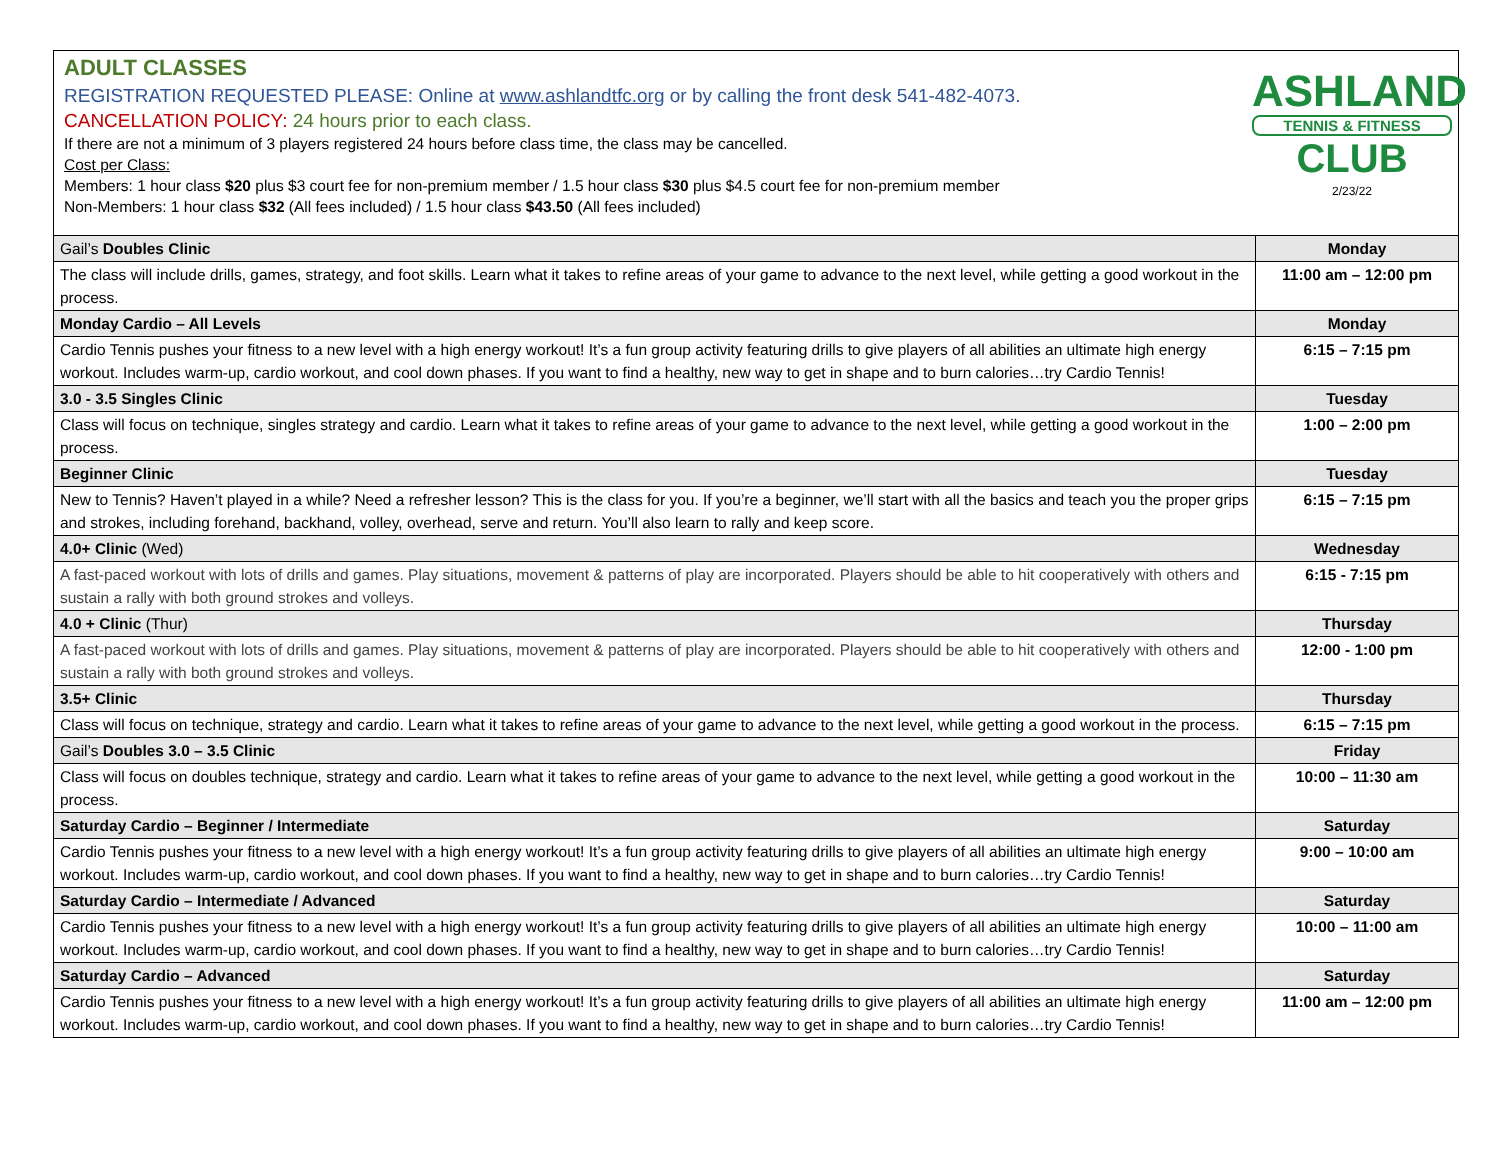ADULT CLASSES
REGISTRATION REQUESTED PLEASE: Online at www.ashlandtfc.org or by calling the front desk 541-482-4073.
CANCELLATION POLICY: 24 hours prior to each class.
If there are not a minimum of 3 players registered 24 hours before class time, the class may be cancelled.
Cost per Class:
Members: 1 hour class $20 plus $3 court fee for non-premium member / 1.5 hour class $30 plus $4.5 court fee for non-premium member
Non-Members: 1 hour class $32 (All fees included) / 1.5 hour class $43.50 (All fees included)
ASHLAND
TENNIS & FITNESS
CLUB
2/23/22
| Gail’s Doubles Clinic | Monday |
| The class will include drills, games, strategy, and foot skills. Learn what it takes to refine areas of your game to advance to the next level, while getting a good workout in the process. | 11:00 am – 12:00 pm |
| Monday Cardio – All Levels | Monday |
| Cardio Tennis pushes your fitness to a new level with a high energy workout! It’s a fun group activity featuring drills to give players of all abilities an ultimate high energy workout. Includes warm-up, cardio workout, and cool down phases. If you want to find a healthy, new way to get in shape and to burn calories…try Cardio Tennis! | 6:15 – 7:15 pm |
| 3.0 - 3.5 Singles Clinic | Tuesday |
| Class will focus on technique, singles strategy and cardio. Learn what it takes to refine areas of your game to advance to the next level, while getting a good workout in the process. | 1:00 – 2:00 pm |
| Beginner Clinic | Tuesday |
| New to Tennis? Haven’t played in a while? Need a refresher lesson? This is the class for you. If you’re a beginner, we’ll start with all the basics and teach you the proper grips and strokes, including forehand, backhand, volley, overhead, serve and return. You’ll also learn to rally and keep score. | 6:15 – 7:15 pm |
| 4.0+ Clinic (Wed) | Wednesday |
| A fast-paced workout with lots of drills and games. Play situations, movement & patterns of play are incorporated. Players should be able to hit cooperatively with others and sustain a rally with both ground strokes and volleys. | 6:15 - 7:15 pm |
| 4.0 + Clinic (Thur) | Thursday |
| A fast-paced workout with lots of drills and games. Play situations, movement & patterns of play are incorporated. Players should be able to hit cooperatively with others and sustain a rally with both ground strokes and volleys. | 12:00 - 1:00 pm |
| 3.5+ Clinic | Thursday |
| Class will focus on technique, strategy and cardio. Learn what it takes to refine areas of your game to advance to the next level, while getting a good workout in the process. | 6:15 – 7:15 pm |
| Gail’s Doubles 3.0 – 3.5 Clinic | Friday |
| Class will focus on doubles technique, strategy and cardio. Learn what it takes to refine areas of your game to advance to the next level, while getting a good workout in the process. | 10:00 – 11:30 am |
| Saturday Cardio – Beginner / Intermediate | Saturday |
| Cardio Tennis pushes your fitness to a new level with a high energy workout! It’s a fun group activity featuring drills to give players of all abilities an ultimate high energy workout. Includes warm-up, cardio workout, and cool down phases. If you want to find a healthy, new way to get in shape and to burn calories…try Cardio Tennis! | 9:00 – 10:00 am |
| Saturday Cardio – Intermediate / Advanced | Saturday |
| Cardio Tennis pushes your fitness to a new level with a high energy workout! It’s a fun group activity featuring drills to give players of all abilities an ultimate high energy workout. Includes warm-up, cardio workout, and cool down phases. If you want to find a healthy, new way to get in shape and to burn calories…try Cardio Tennis! | 10:00 – 11:00 am |
| Saturday Cardio – Advanced | Saturday |
| Cardio Tennis pushes your fitness to a new level with a high energy workout! It’s a fun group activity featuring drills to give players of all abilities an ultimate high energy workout. Includes warm-up, cardio workout, and cool down phases. If you want to find a healthy, new way to get in shape and to burn calories…try Cardio Tennis! | 11:00 am – 12:00 pm |